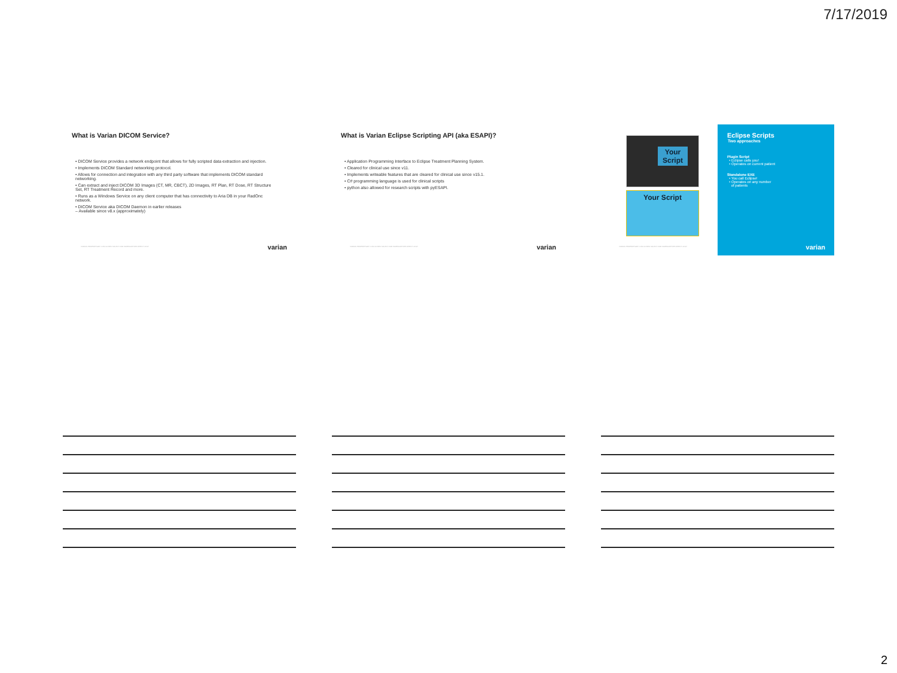7/17/2019
What is Varian DICOM Service?
• DICOM Service provides a network endpoint that allows for fully scripted data extraction and injection.
• Implements DICOM Standard networking protocol.
• Allows for connection and integration with any third party software that implements DICOM standard networking.
• Can extract and inject DICOM 3D Images (CT, MR, CBCT), 2D Images, RT Plan, RT Dose, RT Structure Set, RT Treatment Record and more.
• Runs as a Windows Service on any client computer that has connectivity to Aria DB in your RadOnc network.
• DICOM Service aka DICOM Daemon in earlier releases
– Available since v8.x (approximately)
VARIAN PROPRIETARY: DISCLOSED SOLELY FOR IMMEDIATE RECIPIENT ONLY
varian
What is Varian Eclipse Scripting API (aka ESAPI)?
• Application Programming Interface to Eclipse Treatment Planning System.
• Cleared for clinical use since v11.
• Implements writeable features that are cleared for clinical use since v15.1.
• C# programming language is used for clinical scripts
• python also allowed for research scripts with pyESAPI.
VARIAN PROPRIETARY: DISCLOSED SOLELY FOR IMMEDIATE RECIPIENT ONLY
varian
Your
Script
Your Script
VARIAN PROPRIETARY: DISCLOSED SOLELY FOR IMMEDIATE RECIPIENT ONLY
Eclipse Scripts
Two approaches
Plugin Script
• Eclipse calls you!
• Operates on current patient
Standalone EXE
• You call Eclipse!
• Operates on any number
of patients
varian
2